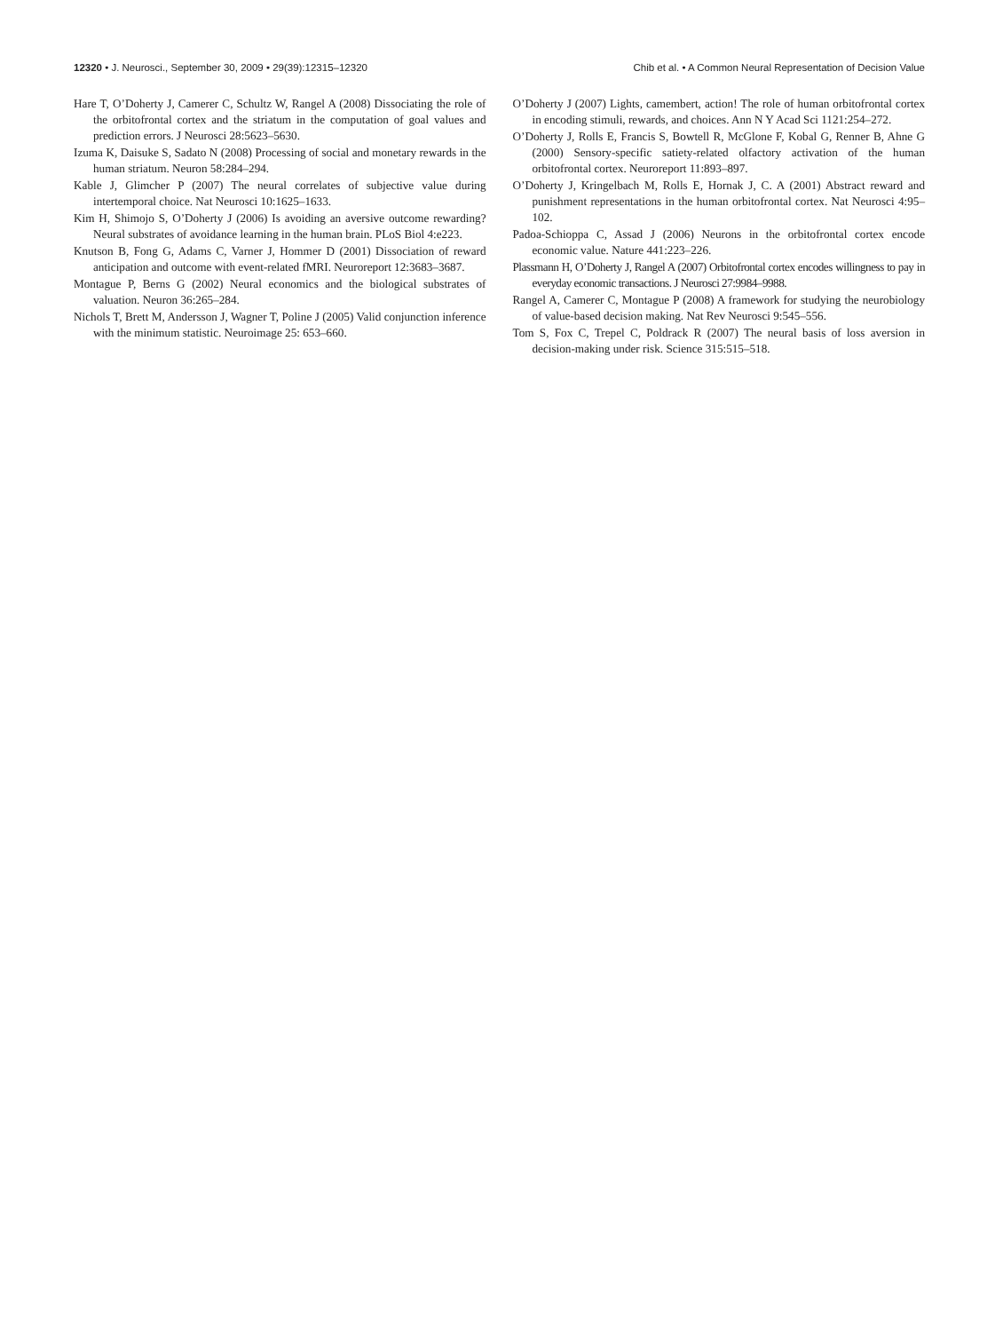12320 • J. Neurosci., September 30, 2009 • 29(39):12315–12320 Chib et al. • A Common Neural Representation of Decision Value
Hare T, O’Doherty J, Camerer C, Schultz W, Rangel A (2008) Dissociating the role of the orbitofrontal cortex and the striatum in the computation of goal values and prediction errors. J Neurosci 28:5623–5630.
Izuma K, Daisuke S, Sadato N (2008) Processing of social and monetary rewards in the human striatum. Neuron 58:284–294.
Kable J, Glimcher P (2007) The neural correlates of subjective value during intertemporal choice. Nat Neurosci 10:1625–1633.
Kim H, Shimojo S, O’Doherty J (2006) Is avoiding an aversive outcome rewarding? Neural substrates of avoidance learning in the human brain. PLoS Biol 4:e223.
Knutson B, Fong G, Adams C, Varner J, Hommer D (2001) Dissociation of reward anticipation and outcome with event-related fMRI. Neuroreport 12:3683–3687.
Montague P, Berns G (2002) Neural economics and the biological substrates of valuation. Neuron 36:265–284.
Nichols T, Brett M, Andersson J, Wagner T, Poline J (2005) Valid conjunction inference with the minimum statistic. Neuroimage 25: 653–660.
O’Doherty J (2007) Lights, camembert, action! The role of human orbitofrontal cortex in encoding stimuli, rewards, and choices. Ann N Y Acad Sci 1121:254–272.
O’Doherty J, Rolls E, Francis S, Bowtell R, McGlone F, Kobal G, Renner B, Ahne G (2000) Sensory-specific satiety-related olfactory activation of the human orbitofrontal cortex. Neuroreport 11:893–897.
O’Doherty J, Kringelbach M, Rolls E, Hornak J, C. A (2001) Abstract reward and punishment representations in the human orbitofrontal cortex. Nat Neurosci 4:95–102.
Padoa-Schioppa C, Assad J (2006) Neurons in the orbitofrontal cortex encode economic value. Nature 441:223–226.
Plassmann H, O’Doherty J, Rangel A (2007) Orbitofrontal cortex encodes willingness to pay in everyday economic transactions. J Neurosci 27:9984–9988.
Rangel A, Camerer C, Montague P (2008) A framework for studying the neurobiology of value-based decision making. Nat Rev Neurosci 9:545–556.
Tom S, Fox C, Trepel C, Poldrack R (2007) The neural basis of loss aversion in decision-making under risk. Science 315:515–518.